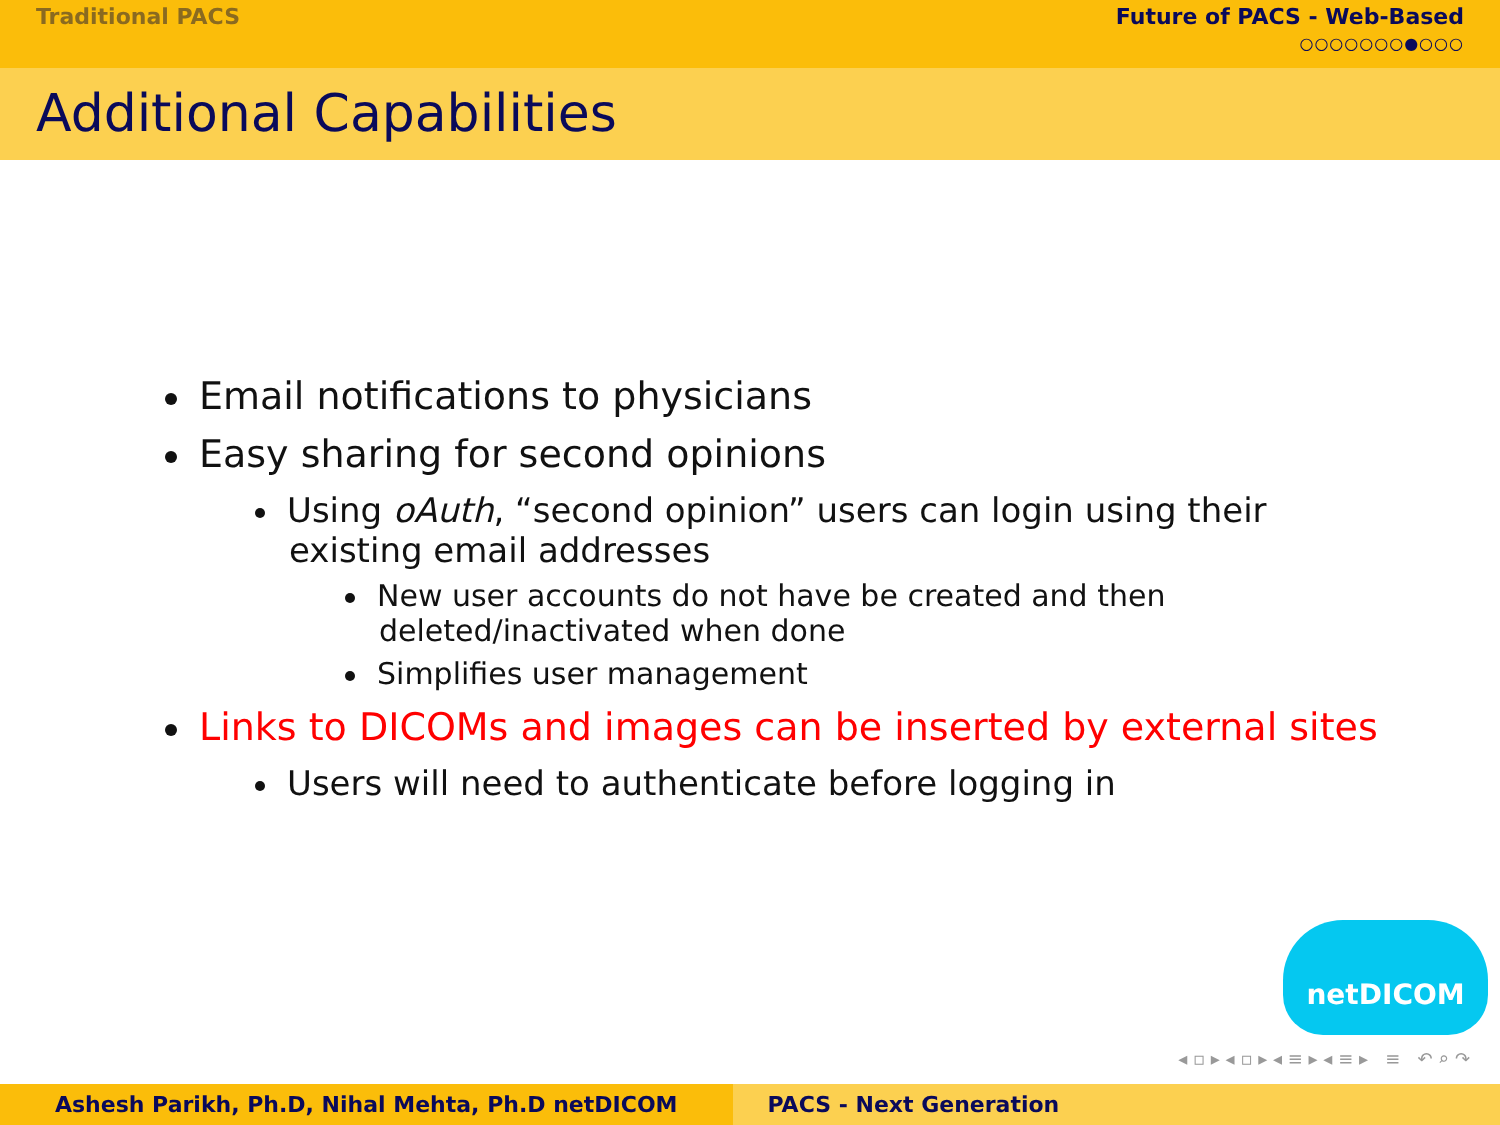Traditional PACS Future of PACS - Web-Based
○○○○○○○●○○○
Additional Capabilities
Email notifications to physicians
Easy sharing for second opinions
Using oAuth, “second opinion” users can login using their
existing email addresses
New user accounts do not have be created and then
deleted/inactivated when done
Simplifies user management
Links to DICOMs and images can be inserted by external sites
Users will need to authenticate before logging in
netDICOM
◂ ▫ ▸ ◂ ▫ ▸ ◂ ≡ ▸ ◂ ≡ ▸ ≡ ↶ ⌕ ↷
Ashesh Parikh, Ph.D, Nihal Mehta, Ph.D netDICOM PACS - Next Generation